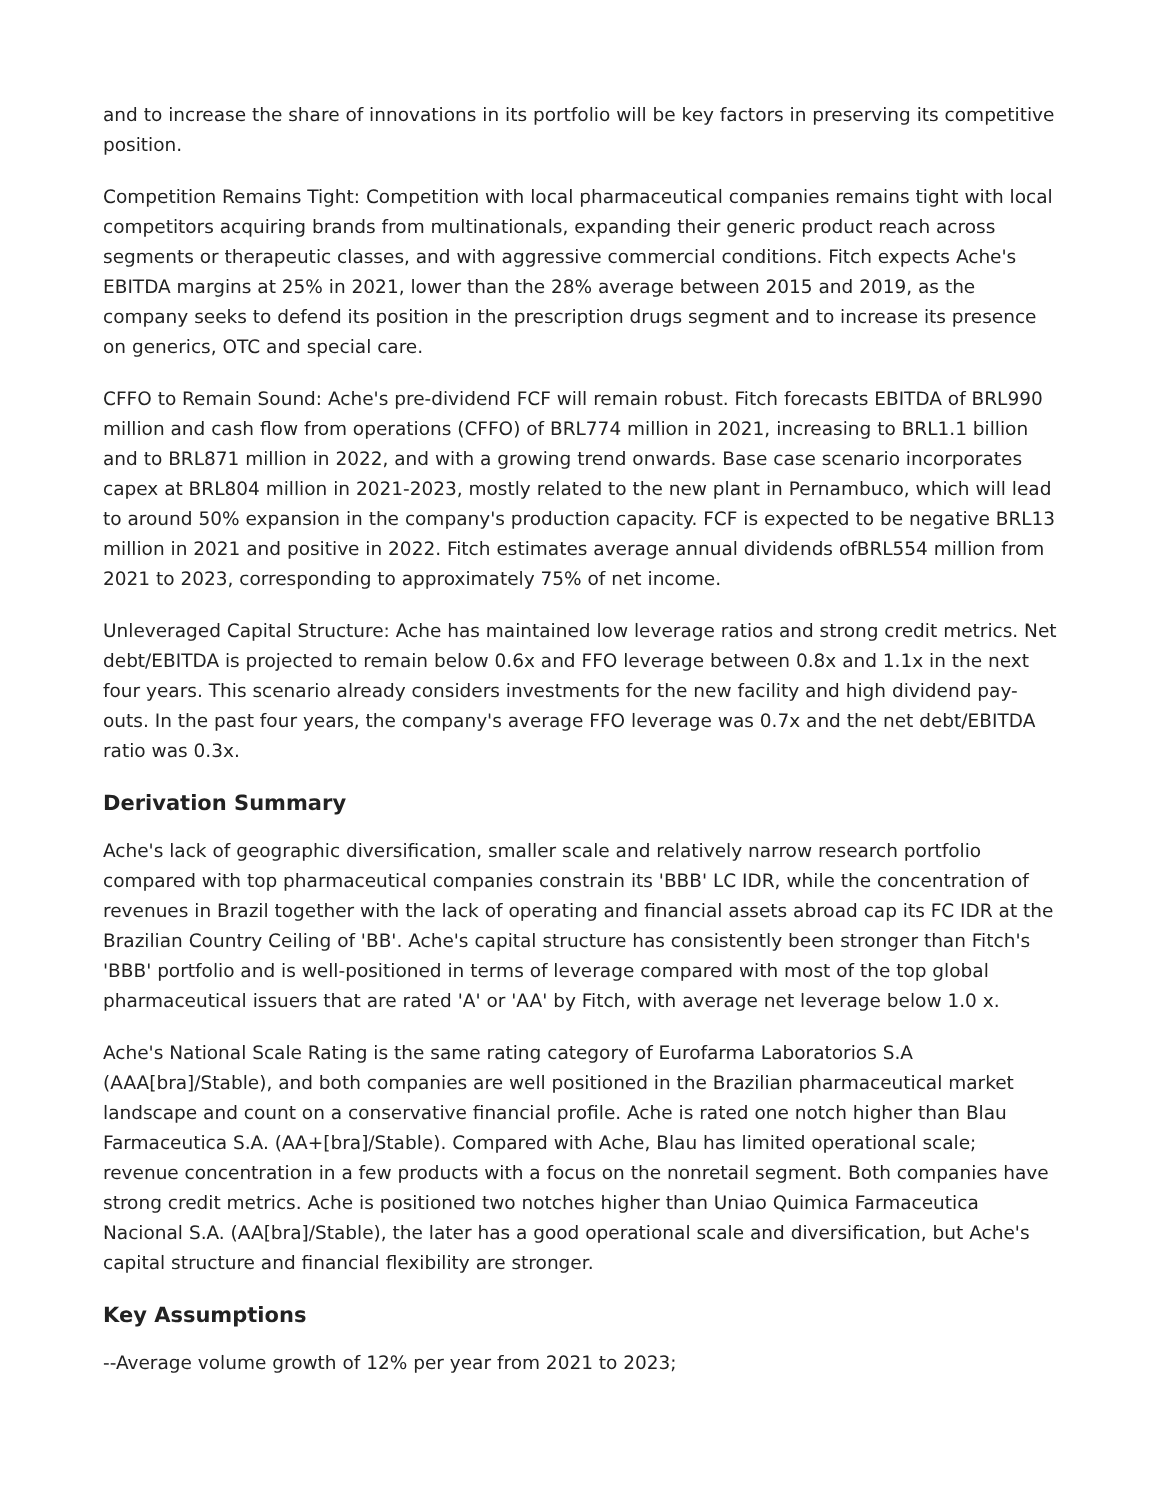and to increase the share of innovations in its portfolio will be key factors in preserving its competitive position.
Competition Remains Tight: Competition with local pharmaceutical companies remains tight with local competitors acquiring brands from multinationals, expanding their generic product reach across segments or therapeutic classes, and with aggressive commercial conditions. Fitch expects Ache's EBITDA margins at 25% in 2021, lower than the 28% average between 2015 and 2019, as the company seeks to defend its position in the prescription drugs segment and to increase its presence on generics, OTC and special care.
CFFO to Remain Sound: Ache's pre-dividend FCF will remain robust. Fitch forecasts EBITDA of BRL990 million and cash flow from operations (CFFO) of BRL774 million in 2021, increasing to BRL1.1 billion and to BRL871 million in 2022, and with a growing trend onwards. Base case scenario incorporates capex at BRL804 million in 2021-2023, mostly related to the new plant in Pernambuco, which will lead to around 50% expansion in the company's production capacity. FCF is expected to be negative BRL13 million in 2021 and positive in 2022. Fitch estimates average annual dividends ofBRL554 million from 2021 to 2023, corresponding to approximately 75% of net income.
Unleveraged Capital Structure: Ache has maintained low leverage ratios and strong credit metrics. Net debt/EBITDA is projected to remain below 0.6x and FFO leverage between 0.8x and 1.1x in the next four years. This scenario already considers investments for the new facility and high dividend pay-outs. In the past four years, the company's average FFO leverage was 0.7x and the net debt/EBITDA ratio was 0.3x.
Derivation Summary
Ache's lack of geographic diversification, smaller scale and relatively narrow research portfolio compared with top pharmaceutical companies constrain its 'BBB' LC IDR, while the concentration of revenues in Brazil together with the lack of operating and financial assets abroad cap its FC IDR at the Brazilian Country Ceiling of 'BB'. Ache's capital structure has consistently been stronger than Fitch's 'BBB' portfolio and is well-positioned in terms of leverage compared with most of the top global pharmaceutical issuers that are rated 'A' or 'AA' by Fitch, with average net leverage below 1.0 x.
Ache's National Scale Rating is the same rating category of Eurofarma Laboratorios S.A (AAA[bra]/Stable), and both companies are well positioned in the Brazilian pharmaceutical market landscape and count on a conservative financial profile. Ache is rated one notch higher than Blau Farmaceutica S.A. (AA+[bra]/Stable). Compared with Ache, Blau has limited operational scale; revenue concentration in a few products with a focus on the nonretail segment. Both companies have strong credit metrics. Ache is positioned two notches higher than Uniao Quimica Farmaceutica Nacional S.A. (AA[bra]/Stable), the later has a good operational scale and diversification, but Ache's capital structure and financial flexibility are stronger.
Key Assumptions
--Average volume growth of 12% per year from 2021 to 2023;